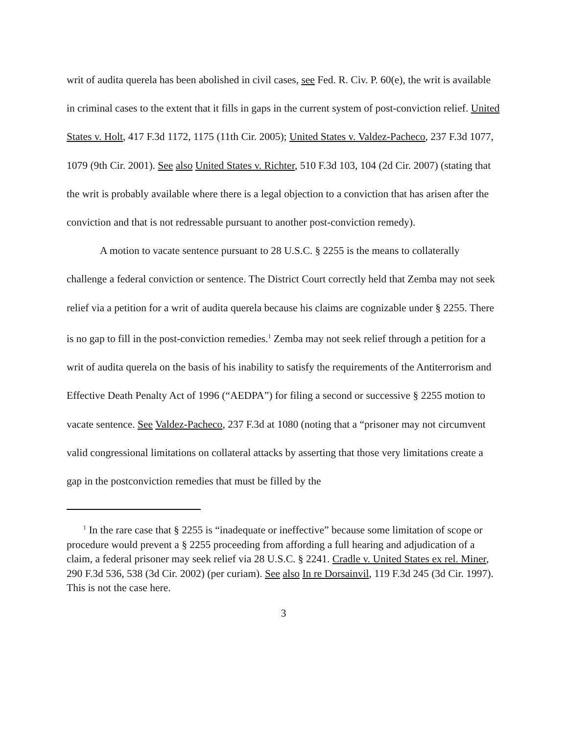writ of audita querela has been abolished in civil cases, see Fed. R. Civ. P. 60(e), the writ is available in criminal cases to the extent that it fills in gaps in the current system of post-conviction relief. United States v. Holt, 417 F.3d 1172, 1175 (11th Cir. 2005); United States v. Valdez-Pacheco, 237 F.3d 1077, 1079 (9th Cir. 2001). See also United States v. Richter, 510 F.3d 103, 104 (2d Cir. 2007) (stating that the writ is probably available where there is a legal objection to a conviction that has arisen after the conviction and that is not redressable pursuant to another post-conviction remedy).
A motion to vacate sentence pursuant to 28 U.S.C. § 2255 is the means to collaterally challenge a federal conviction or sentence. The District Court correctly held that Zemba may not seek relief via a petition for a writ of audita querela because his claims are cognizable under § 2255. There is no gap to fill in the post-conviction remedies.<sup>1</sup> Zemba may not seek relief through a petition for a writ of audita querela on the basis of his inability to satisfy the requirements of the Antiterrorism and Effective Death Penalty Act of 1996 (“AEDPA”) for filing a second or successive § 2255 motion to vacate sentence. See Valdez-Pacheco, 237 F.3d at 1080 (noting that a “prisoner may not circumvent valid congressional limitations on collateral attacks by asserting that those very limitations create a gap in the postconviction remedies that must be filled by the
<sup>1</sup> In the rare case that § 2255 is “inadequate or ineffective” because some limitation of scope or procedure would prevent a § 2255 proceeding from affording a full hearing and adjudication of a claim, a federal prisoner may seek relief via 28 U.S.C. § 2241. Cradle v. United States ex rel. Miner, 290 F.3d 536, 538 (3d Cir. 2002) (per curiam). See also In re Dorsainvil, 119 F.3d 245 (3d Cir. 1997). This is not the case here.
3